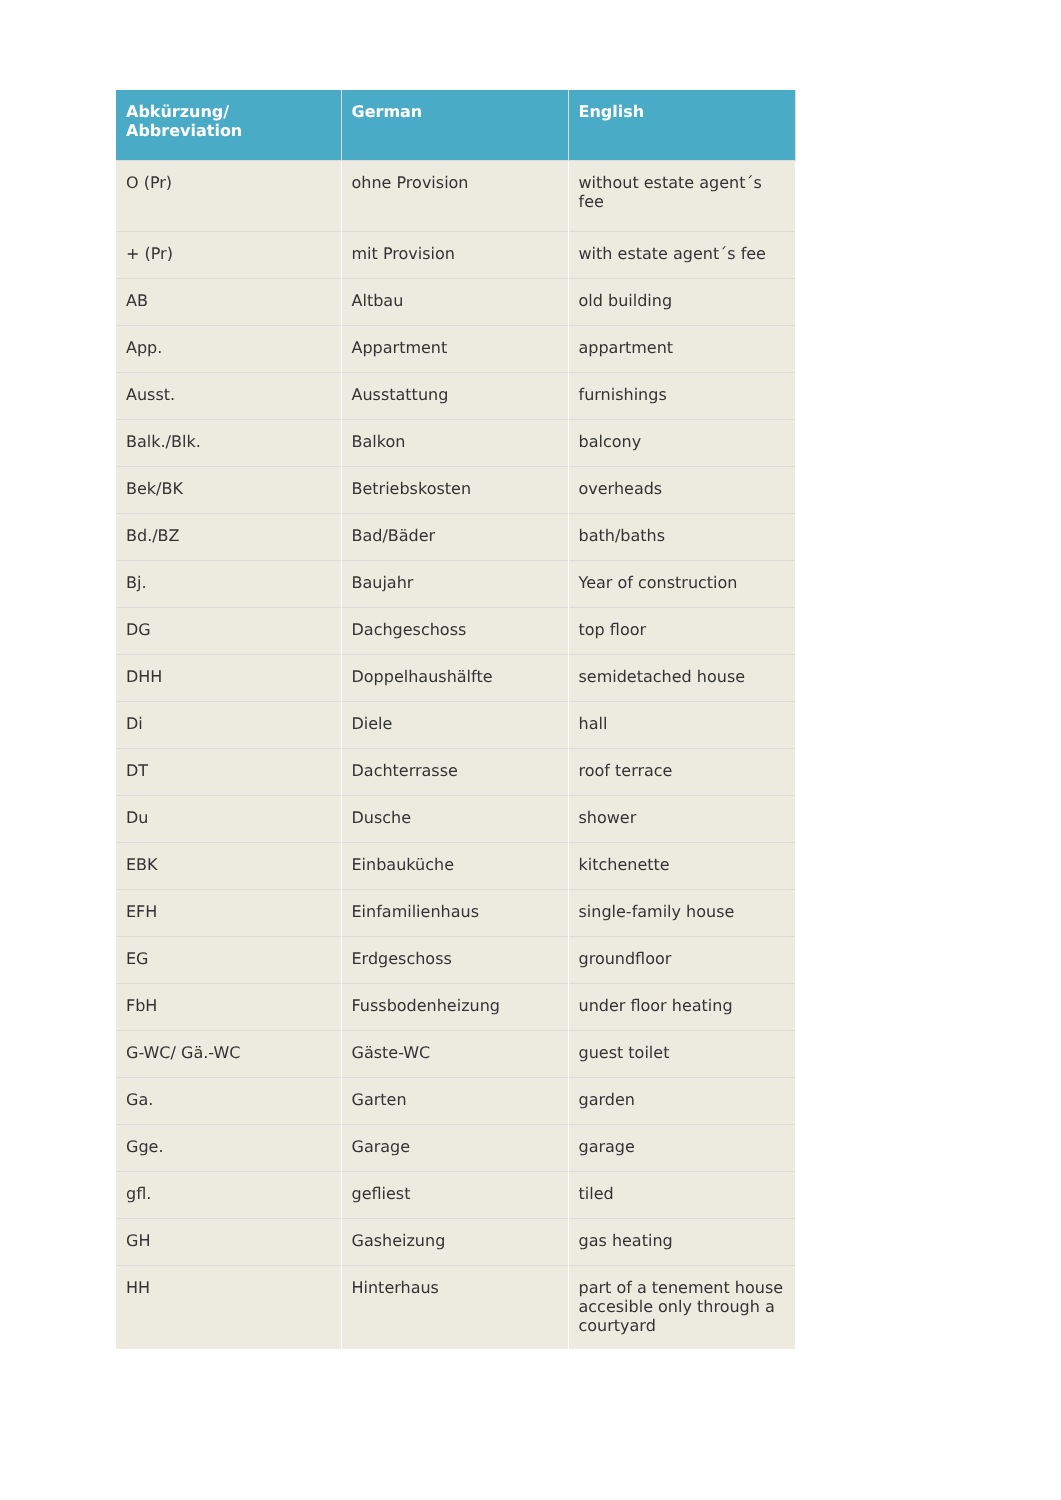| Abkürzung/ Abbreviation | German | English |
| --- | --- | --- |
| O (Pr) | ohne Provision | without estate agent´s fee |
| + (Pr) | mit Provision | with estate agent´s fee |
| AB | Altbau | old building |
| App. | Appartment | appartment |
| Ausst. | Ausstattung | furnishings |
| Balk./Blk. | Balkon | balcony |
| Bek/BK | Betriebskosten | overheads |
| Bd./BZ | Bad/Bäder | bath/baths |
| Bj. | Baujahr | Year of construction |
| DG | Dachgeschoss | top floor |
| DHH | Doppelhaushälfte | semidetached house |
| Di | Diele | hall |
| DT | Dachterrasse | roof terrace |
| Du | Dusche | shower |
| EBK | Einbauküche | kitchenette |
| EFH | Einfamilienhaus | single-family house |
| EG | Erdgeschoss | groundfloor |
| FbH | Fussbodenheizung | under floor heating |
| G-WC/ Gä.-WC | Gäste-WC | guest toilet |
| Ga. | Garten | garden |
| Gge. | Garage | garage |
| gfl. | gefliest | tiled |
| GH | Gasheizung | gas heating |
| HH | Hinterhaus | part of a tenement house accesible only through a courtyard |